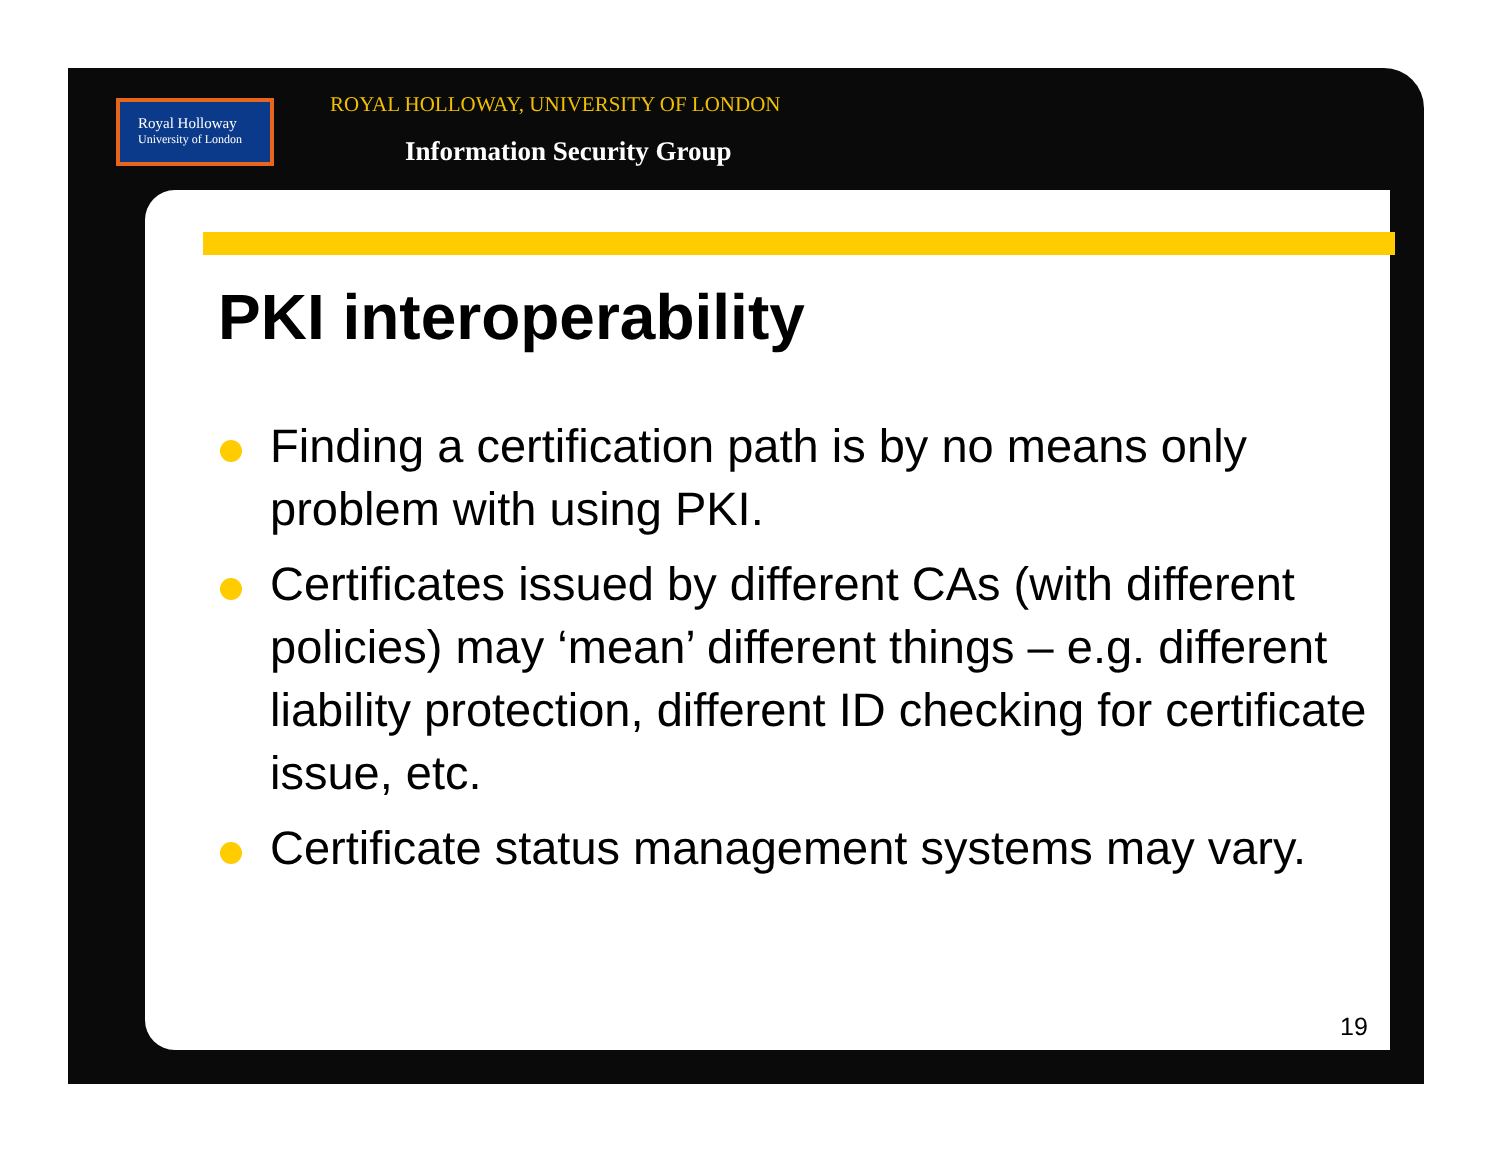Royal Holloway
University of London
ROYAL HOLLOWAY, UNIVERSITY OF LONDON
Information Security Group
PKI interoperability
Finding a certification path is by no means only problem with using PKI.
Certificates issued by different CAs (with different policies) may ‘mean’ different things – e.g. different liability protection, different ID checking for certificate issue, etc.
Certificate status management systems may vary.
19